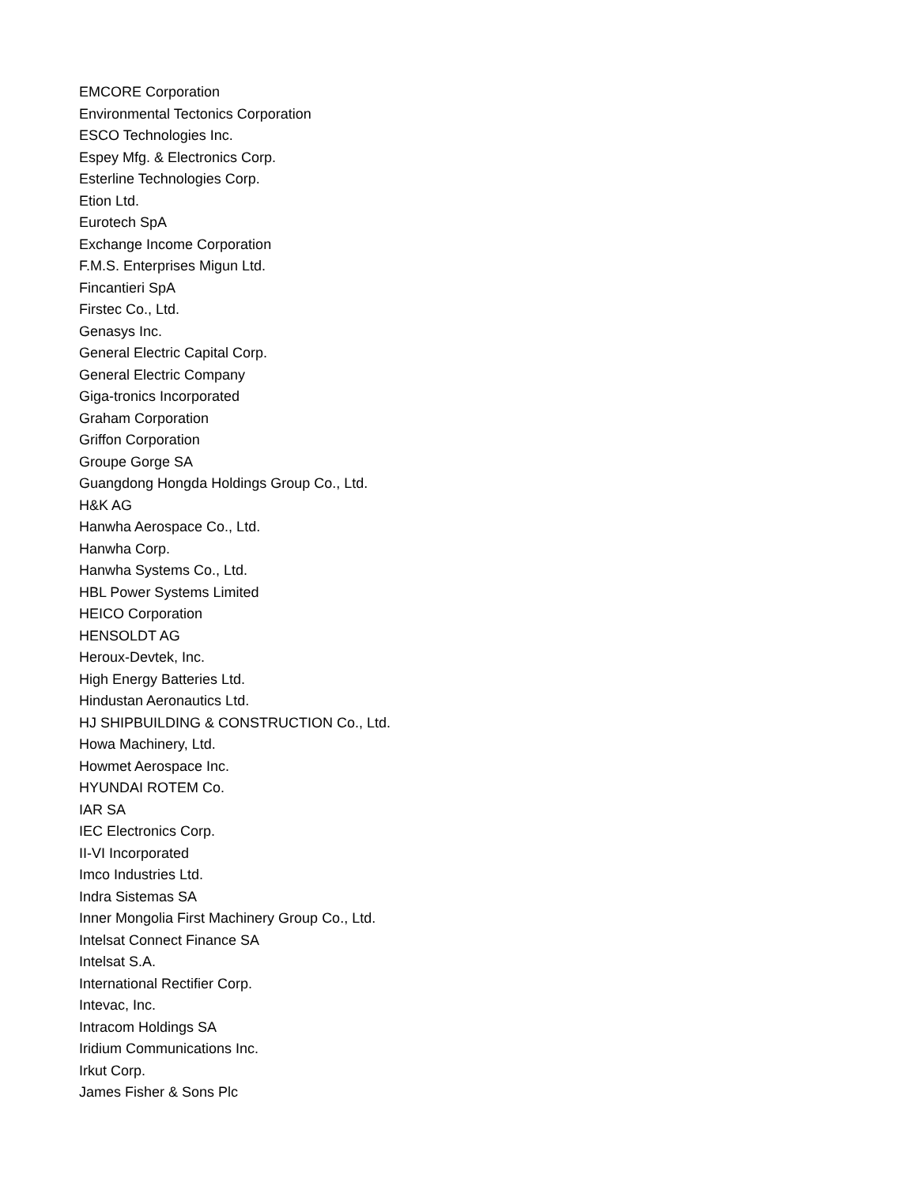EMCORE Corporation
Environmental Tectonics Corporation
ESCO Technologies Inc.
Espey Mfg. & Electronics Corp.
Esterline Technologies Corp.
Etion Ltd.
Eurotech SpA
Exchange Income Corporation
F.M.S. Enterprises Migun Ltd.
Fincantieri SpA
Firstec Co., Ltd.
Genasys Inc.
General Electric Capital Corp.
General Electric Company
Giga-tronics Incorporated
Graham Corporation
Griffon Corporation
Groupe Gorge SA
Guangdong Hongda Holdings Group Co., Ltd.
H&K AG
Hanwha Aerospace Co., Ltd.
Hanwha Corp.
Hanwha Systems Co., Ltd.
HBL Power Systems Limited
HEICO Corporation
HENSOLDT AG
Heroux-Devtek, Inc.
High Energy Batteries Ltd.
Hindustan Aeronautics Ltd.
HJ SHIPBUILDING & CONSTRUCTION Co., Ltd.
Howa Machinery, Ltd.
Howmet Aerospace Inc.
HYUNDAI ROTEM Co.
IAR SA
IEC Electronics Corp.
II-VI Incorporated
Imco Industries Ltd.
Indra Sistemas SA
Inner Mongolia First Machinery Group Co., Ltd.
Intelsat Connect Finance SA
Intelsat S.A.
International Rectifier Corp.
Intevac, Inc.
Intracom Holdings SA
Iridium Communications Inc.
Irkut Corp.
James Fisher & Sons Plc